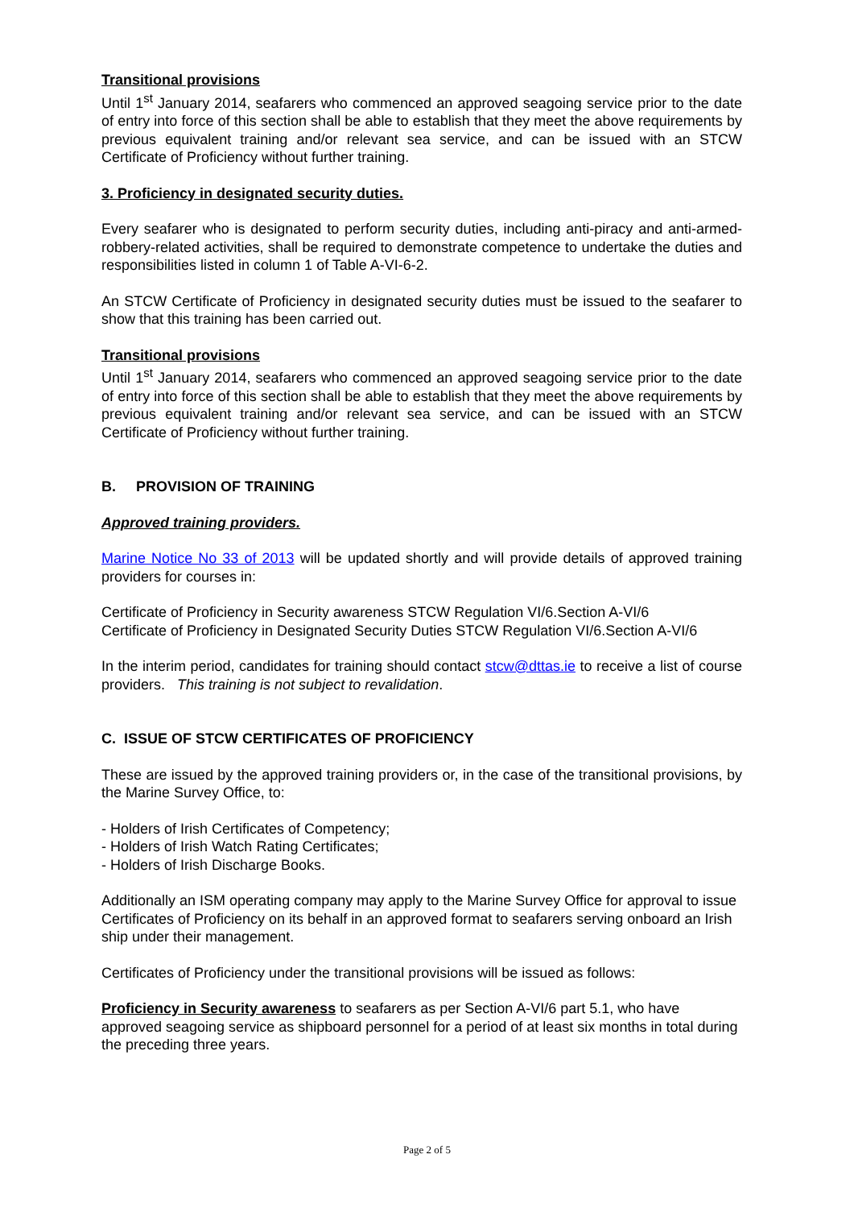Transitional provisions
Until 1<sup>st</sup> January 2014, seafarers who commenced an approved seagoing service prior to the date of entry into force of this section shall be able to establish that they meet the above requirements by previous equivalent training and/or relevant sea service, and can be issued with an STCW Certificate of Proficiency without further training.
3. Proficiency in designated security duties.
Every seafarer who is designated to perform security duties, including anti-piracy and anti-armed-robbery-related activities, shall be required to demonstrate competence to undertake the duties and responsibilities listed in column 1 of Table A-VI-6-2.
An STCW Certificate of Proficiency in designated security duties must be issued to the seafarer to show that this training has been carried out.
Transitional provisions
Until 1<sup>st</sup> January 2014, seafarers who commenced an approved seagoing service prior to the date of entry into force of this section shall be able to establish that they meet the above requirements by previous equivalent training and/or relevant sea service, and can be issued with an STCW Certificate of Proficiency without further training.
B. PROVISION OF TRAINING
Approved training providers.
Marine Notice No 33 of 2013 will be updated shortly and will provide details of approved training providers for courses in:
Certificate of Proficiency in Security awareness STCW Regulation VI/6.Section A-VI/6
Certificate of Proficiency in Designated Security Duties STCW Regulation VI/6.Section A-VI/6
In the interim period, candidates for training should contact stcw@dttas.ie to receive a list of course providers. This training is not subject to revalidation.
C. ISSUE OF STCW CERTIFICATES OF PROFICIENCY
These are issued by the approved training providers or, in the case of the transitional provisions, by the Marine Survey Office, to:
- Holders of Irish Certificates of Competency;
- Holders of Irish Watch Rating Certificates;
- Holders of Irish Discharge Books.
Additionally an ISM operating company may apply to the Marine Survey Office for approval to issue Certificates of Proficiency on its behalf in an approved format to seafarers serving onboard an Irish ship under their management.
Certificates of Proficiency under the transitional provisions will be issued as follows:
Proficiency in Security awareness to seafarers as per Section A-VI/6 part 5.1, who have approved seagoing service as shipboard personnel for a period of at least six months in total during the preceding three years.
Page 2 of 5